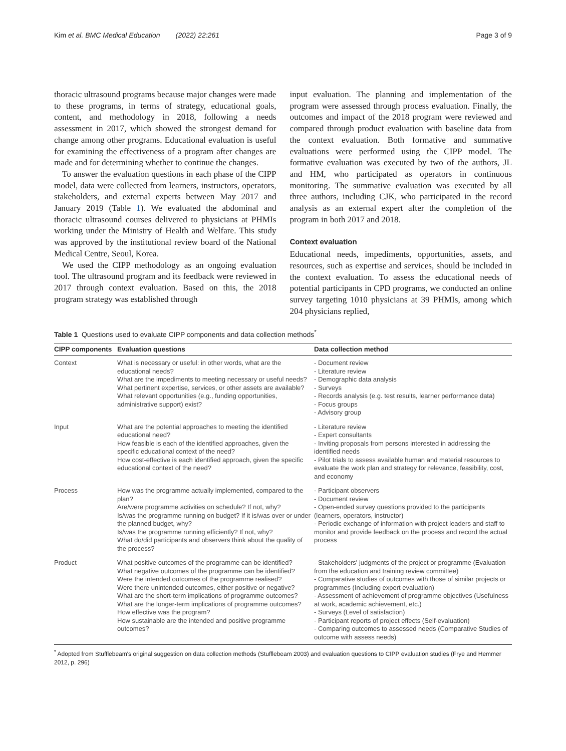Kim et al. BMC Medical Education (2022) 22:261 Page 3 of 9
thoracic ultrasound programs because major changes were made to these programs, in terms of strategy, educational goals, content, and methodology in 2018, following a needs assessment in 2017, which showed the strongest demand for change among other programs. Educational evaluation is useful for examining the effectiveness of a program after changes are made and for determining whether to continue the changes.
To answer the evaluation questions in each phase of the CIPP model, data were collected from learners, instructors, operators, stakeholders, and external experts between May 2017 and January 2019 (Table 1). We evaluated the abdominal and thoracic ultrasound courses delivered to physicians at PHMIs working under the Ministry of Health and Welfare. This study was approved by the institutional review board of the National Medical Centre, Seoul, Korea.
We used the CIPP methodology as an ongoing evaluation tool. The ultrasound program and its feedback were reviewed in 2017 through context evaluation. Based on this, the 2018 program strategy was established through
input evaluation. The planning and implementation of the program were assessed through process evaluation. Finally, the outcomes and impact of the 2018 program were reviewed and compared through product evaluation with baseline data from the context evaluation. Both formative and summative evaluations were performed using the CIPP model. The formative evaluation was executed by two of the authors, JL and HM, who participated as operators in continuous monitoring. The summative evaluation was executed by all three authors, including CJK, who participated in the record analysis as an external expert after the completion of the program in both 2017 and 2018.
Context evaluation
Educational needs, impediments, opportunities, assets, and resources, such as expertise and services, should be included in the context evaluation. To assess the educational needs of potential participants in CPD programs, we conducted an online survey targeting 1010 physicians at 39 PHMIs, among which 204 physicians replied,
Table 1 Questions used to evaluate CIPP components and data collection methods<sup>*</sup>
| CIPP components | Evaluation questions | Data collection method |
| --- | --- | --- |
| Context | What is necessary or useful: in other words, what are the educational needs? What are the impediments to meeting necessary or useful needs? What pertinent expertise, services, or other assets are available? What relevant opportunities (e.g., funding opportunities, administrative support) exist? | - Document review - Literature review - Demographic data analysis - Surveys - Records analysis (e.g. test results, learner performance data) - Focus groups - Advisory group |
| Input | What are the potential approaches to meeting the identified educational need? How feasible is each of the identified approaches, given the specific educational context of the need? How cost-effective is each identified approach, given the specific educational context of the need? | - Literature review - Expert consultants - Inviting proposals from persons interested in addressing the identified needs - Pilot trials to assess available human and material resources to evaluate the work plan and strategy for relevance, feasibility, cost, and economy |
| Process | How was the programme actually implemented, compared to the plan? Are/were programme activities on schedule? If not, why? Is/was the programme running on budget? If it is/was over or under the planned budget, why? Is/was the programme running efficiently? If not, why? What do/did participants and observers think about the quality of the process? | - Participant observers - Document review - Open-ended survey questions provided to the participants (learners, operators, instructor) - Periodic exchange of information with project leaders and staff to monitor and provide feedback on the process and record the actual process |
| Product | What positive outcomes of the programme can be identified? What negative outcomes of the programme can be identified? Were the intended outcomes of the programme realised? Were there unintended outcomes, either positive or negative? What are the short-term implications of programme outcomes? What are the longer-term implications of programme outcomes? How effective was the program? How sustainable are the intended and positive programme outcomes? | - Stakeholders' judgments of the project or programme (Evaluation from the education and training review committee) - Comparative studies of outcomes with those of similar projects or programmes (Including expert evaluation) - Assessment of achievement of programme objectives (Usefulness at work, academic achievement, etc.) - Surveys (Level of satisfaction) - Participant reports of project effects (Self-evaluation) - Comparing outcomes to assessed needs (Comparative Studies of outcome with assess needs) |
<sup>*</sup> Adopted from Stufflebeam's original suggestion on data collection methods (Stufflebeam 2003) and evaluation questions to CIPP evaluation studies (Frye and Hemmer 2012, p. 296)